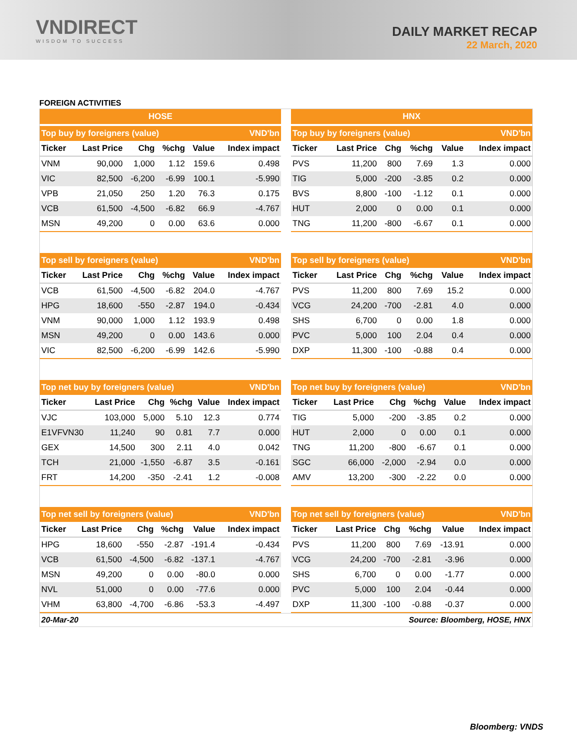VNDIRECT
WISDOM TO SUCCESS
DAILY MARKET RECAP
22 March, 2020
FOREIGN ACTIVITIES
HOSE
| Top buy by foreigners (value) | | | | | VND'bn |
| --- | --- | --- | --- | --- | --- |
| Ticker | Last Price | Chg | %chg | Value | Index impact |
| VNM | 90,000 | 1,000 | 1.12 | 159.6 | 0.498 |
| VIC | 82,500 | -6,200 | -6.99 | 100.1 | -5.990 |
| VPB | 21,050 | 250 | 1.20 | 76.3 | 0.175 |
| VCB | 61,500 | -4,500 | -6.82 | 66.9 | -4.767 |
| MSN | 49,200 | 0 | 0.00 | 63.6 | 0.000 |
HNX
| Top buy by foreigners (value) | | | | | VND'bn |
| --- | --- | --- | --- | --- | --- |
| Ticker | Last Price | Chg | %chg | Value | Index impact |
| PVS | 11,200 | 800 | 7.69 | 1.3 | 0.000 |
| TIG | 5,000 | -200 | -3.85 | 0.2 | 0.000 |
| BVS | 8,800 | -100 | -1.12 | 0.1 | 0.000 |
| HUT | 2,000 | 0 | 0.00 | 0.1 | 0.000 |
| TNG | 11,200 | -800 | -6.67 | 0.1 | 0.000 |
| Top sell by foreigners (value) | | | | | VND'bn |
| --- | --- | --- | --- | --- | --- |
| Ticker | Last Price | Chg | %chg | Value | Index impact |
| VCB | 61,500 | -4,500 | -6.82 | 204.0 | -4.767 |
| HPG | 18,600 | -550 | -2.87 | 194.0 | -0.434 |
| VNM | 90,000 | 1,000 | 1.12 | 193.9 | 0.498 |
| MSN | 49,200 | 0 | 0.00 | 143.6 | 0.000 |
| VIC | 82,500 | -6,200 | -6.99 | 142.6 | -5.990 |
| Top sell by foreigners (value) | | | | | VND'bn |
| --- | --- | --- | --- | --- | --- |
| Ticker | Last Price | Chg | %chg | Value | Index impact |
| PVS | 11,200 | 800 | 7.69 | 15.2 | 0.000 |
| VCG | 24,200 | -700 | -2.81 | 4.0 | 0.000 |
| SHS | 6,700 | 0 | 0.00 | 1.8 | 0.000 |
| PVC | 5,000 | 100 | 2.04 | 0.4 | 0.000 |
| DXP | 11,300 | -100 | -0.88 | 0.4 | 0.000 |
| Top net buy by foreigners (value) | | | | | VND'bn |
| --- | --- | --- | --- | --- | --- |
| Ticker | Last Price | Chg | %chg | Value | Index impact |
| VJC | 103,000 | 5,000 | 5.10 | 12.3 | 0.774 |
| E1VFVN30 | 11,240 | 90 | 0.81 | 7.7 | 0.000 |
| GEX | 14,500 | 300 | 2.11 | 4.0 | 0.042 |
| TCH | 21,000 | -1,550 | -6.87 | 3.5 | -0.161 |
| FRT | 14,200 | -350 | -2.41 | 1.2 | -0.008 |
| Top net buy by foreigners (value) | | | | | VND'bn |
| --- | --- | --- | --- | --- | --- |
| Ticker | Last Price | Chg | %chg | Value | Index impact |
| TIG | 5,000 | -200 | -3.85 | 0.2 | 0.000 |
| HUT | 2,000 | 0 | 0.00 | 0.1 | 0.000 |
| TNG | 11,200 | -800 | -6.67 | 0.1 | 0.000 |
| SGC | 66,000 | -2,000 | -2.94 | 0.0 | 0.000 |
| AMV | 13,200 | -300 | -2.22 | 0.0 | 0.000 |
| Top net sell by foreigners (value) | | | | | VND'bn |
| --- | --- | --- | --- | --- | --- |
| Ticker | Last Price | Chg | %chg | Value | Index impact |
| HPG | 18,600 | -550 | -2.87 | -191.4 | -0.434 |
| VCB | 61,500 | -4,500 | -6.82 | -137.1 | -4.767 |
| MSN | 49,200 | 0 | 0.00 | -80.0 | 0.000 |
| NVL | 51,000 | 0 | 0.00 | -77.6 | 0.000 |
| VHM | 63,800 | -4,700 | -6.86 | -53.3 | -4.497 |
| Top net sell by foreigners (value) | | | | | VND'bn |
| --- | --- | --- | --- | --- | --- |
| Ticker | Last Price | Chg | %chg | Value | Index impact |
| PVS | 11,200 | 800 | 7.69 | -13.91 | 0.000 |
| VCG | 24,200 | -700 | -2.81 | -3.96 | 0.000 |
| SHS | 6,700 | 0 | 0.00 | -1.77 | 0.000 |
| PVC | 5,000 | 100 | 2.04 | -0.44 | 0.000 |
| DXP | 11,300 | -100 | -0.88 | -0.37 | 0.000 |
20-Mar-20 Source: Bloomberg, HOSE, HNX
Bloomberg: VNDS